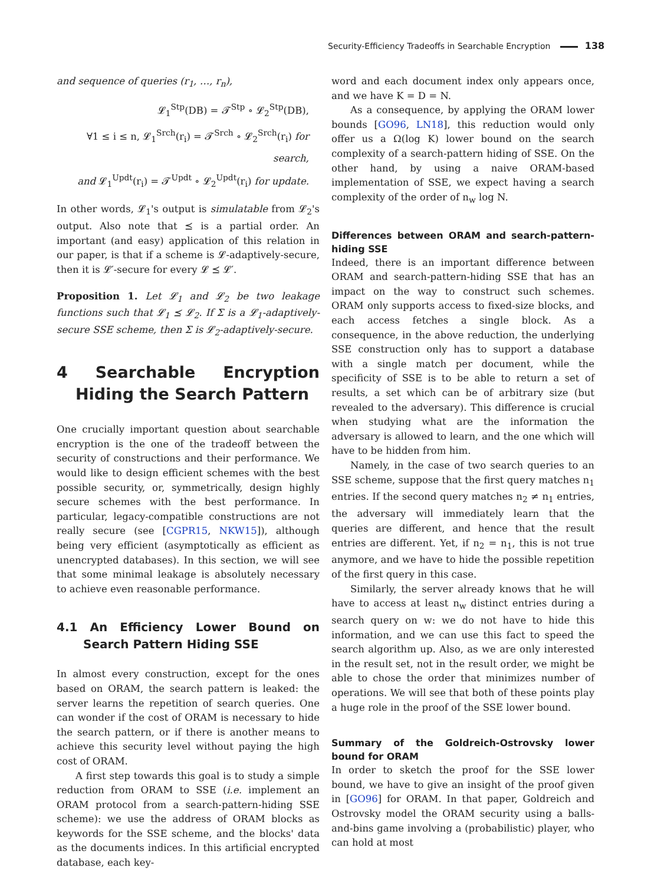Security-Efficiency Tradeoffs in Searchable Encryption 138
and sequence of queries (r<sub>1</sub>, …, r<sub>n</sub>),
𝓛<sub>1</sub><sup>Stp</sup>(DB) = 𝓣<sup>Stp</sup> ∘ 𝓛<sub>2</sub><sup>Stp</sup>(DB),
∀1 ≤ i ≤ n, 𝓛<sub>1</sub><sup>Srch</sup>(r<sub>i</sub>) = 𝓣<sup>Srch</sup> ∘ 𝓛<sub>2</sub><sup>Srch</sup>(r<sub>i</sub>) for search,
and 𝓛<sub>1</sub><sup>Updt</sup>(r<sub>i</sub>) = 𝓣<sup>Updt</sup> ∘ 𝓛<sub>2</sub><sup>Updt</sup>(r<sub>i</sub>) for update.
In other words, 𝓛<sub>1</sub>'s output is simulatable from 𝓛<sub>2</sub>'s output. Also note that ⪯ is a partial order. An important (and easy) application of this relation in our paper, is that if a scheme is 𝓛-adaptively-secure, then it is 𝓛′-secure for every 𝓛 ⪯ 𝓛′.
Proposition 1. Let 𝓛<sub>1</sub> and 𝓛<sub>2</sub> be two leakage functions such that 𝓛<sub>1</sub> ⪯ 𝓛<sub>2</sub>. If Σ is a 𝓛<sub>1</sub>-adaptively-secure SSE scheme, then Σ is 𝓛<sub>2</sub>-adaptively-secure.
4 Searchable Encryption Hiding the Search Pattern
One crucially important question about searchable encryption is the one of the tradeoff between the security of constructions and their performance. We would like to design efficient schemes with the best possible security, or, symmetrically, design highly secure schemes with the best performance. In particular, legacy-compatible constructions are not really secure (see [CGPR15, NKW15]), although being very efficient (asymptotically as efficient as unencrypted databases). In this section, we will see that some minimal leakage is absolutely necessary to achieve even reasonable performance.
4.1 An Efficiency Lower Bound on Search Pattern Hiding SSE
In almost every construction, except for the ones based on ORAM, the search pattern is leaked: the server learns the repetition of search queries. One can wonder if the cost of ORAM is necessary to hide the search pattern, or if there is another means to achieve this security level without paying the high cost of ORAM.
A first step towards this goal is to study a simple reduction from ORAM to SSE (i.e. implement an ORAM protocol from a search-pattern-hiding SSE scheme): we use the address of ORAM blocks as keywords for the SSE scheme, and the blocks' data as the documents indices. In this artificial encrypted database, each key-
word and each document index only appears once, and we have K = D = N.
As a consequence, by applying the ORAM lower bounds [GO96, LN18], this reduction would only offer us a Ω(log K) lower bound on the search complexity of a search-pattern hiding of SSE. On the other hand, by using a naive ORAM-based implementation of SSE, we expect having a search complexity of the order of n<sub>w</sub> log N.
Differences between ORAM and search-pattern-hiding SSE
Indeed, there is an important difference between ORAM and search-pattern-hiding SSE that has an impact on the way to construct such schemes. ORAM only supports access to fixed-size blocks, and each access fetches a single block. As a consequence, in the above reduction, the underlying SSE construction only has to support a database with a single match per document, while the specificity of SSE is to be able to return a set of results, a set which can be of arbitrary size (but revealed to the adversary). This difference is crucial when studying what are the information the adversary is allowed to learn, and the one which will have to be hidden from him.
Namely, in the case of two search queries to an SSE scheme, suppose that the first query matches n<sub>1</sub> entries. If the second query matches n<sub>2</sub> ≠ n<sub>1</sub> entries, the adversary will immediately learn that the queries are different, and hence that the result entries are different. Yet, if n<sub>2</sub> = n<sub>1</sub>, this is not true anymore, and we have to hide the possible repetition of the first query in this case.
Similarly, the server already knows that he will have to access at least n<sub>w</sub> distinct entries during a search query on w: we do not have to hide this information, and we can use this fact to speed the search algorithm up. Also, as we are only interested in the result set, not in the result order, we might be able to chose the order that minimizes number of operations. We will see that both of these points play a huge role in the proof of the SSE lower bound.
Summary of the Goldreich-Ostrovsky lower bound for ORAM
In order to sketch the proof for the SSE lower bound, we have to give an insight of the proof given in [GO96] for ORAM. In that paper, Goldreich and Ostrovsky model the ORAM security using a balls-and-bins game involving a (probabilistic) player, who can hold at most